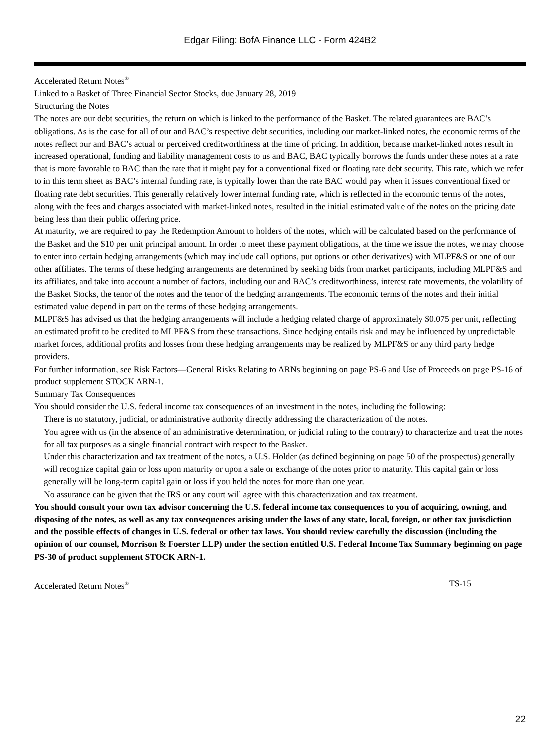Edgar Filing: BofA Finance LLC - Form 424B2
Accelerated Return Notes<sup>®</sup>
Linked to a Basket of Three Financial Sector Stocks, due January 28, 2019
Structuring the Notes
The notes are our debt securities, the return on which is linked to the performance of the Basket. The related guarantees are BAC’s obligations. As is the case for all of our and BAC’s respective debt securities, including our market-linked notes, the economic terms of the notes reflect our and BAC’s actual or perceived creditworthiness at the time of pricing. In addition, because market-linked notes result in increased operational, funding and liability management costs to us and BAC, BAC typically borrows the funds under these notes at a rate that is more favorable to BAC than the rate that it might pay for a conventional fixed or floating rate debt security. This rate, which we refer to in this term sheet as BAC’s internal funding rate, is typically lower than the rate BAC would pay when it issues conventional fixed or floating rate debt securities. This generally relatively lower internal funding rate, which is reflected in the economic terms of the notes, along with the fees and charges associated with market-linked notes, resulted in the initial estimated value of the notes on the pricing date being less than their public offering price.
At maturity, we are required to pay the Redemption Amount to holders of the notes, which will be calculated based on the performance of the Basket and the $10 per unit principal amount. In order to meet these payment obligations, at the time we issue the notes, we may choose to enter into certain hedging arrangements (which may include call options, put options or other derivatives) with MLPF&S or one of our other affiliates. The terms of these hedging arrangements are determined by seeking bids from market participants, including MLPF&S and its affiliates, and take into account a number of factors, including our and BAC’s creditworthiness, interest rate movements, the volatility of the Basket Stocks, the tenor of the notes and the tenor of the hedging arrangements. The economic terms of the notes and their initial estimated value depend in part on the terms of these hedging arrangements.
MLPF&S has advised us that the hedging arrangements will include a hedging related charge of approximately $0.075 per unit, reflecting an estimated profit to be credited to MLPF&S from these transactions. Since hedging entails risk and may be influenced by unpredictable market forces, additional profits and losses from these hedging arrangements may be realized by MLPF&S or any third party hedge providers.
For further information, see Risk Factors—General Risks Relating to ARNs beginning on page PS-6 and Use of Proceeds on page PS-16 of product supplement STOCK ARN-1.
Summary Tax Consequences
You should consider the U.S. federal income tax consequences of an investment in the notes, including the following:
There is no statutory, judicial, or administrative authority directly addressing the characterization of the notes.
You agree with us (in the absence of an administrative determination, or judicial ruling to the contrary) to characterize and treat the notes for all tax purposes as a single financial contract with respect to the Basket.
Under this characterization and tax treatment of the notes, a U.S. Holder (as defined beginning on page 50 of the prospectus) generally will recognize capital gain or loss upon maturity or upon a sale or exchange of the notes prior to maturity. This capital gain or loss generally will be long-term capital gain or loss if you held the notes for more than one year.
No assurance can be given that the IRS or any court will agree with this characterization and tax treatment.
You should consult your own tax advisor concerning the U.S. federal income tax consequences to you of acquiring, owning, and disposing of the notes, as well as any tax consequences arising under the laws of any state, local, foreign, or other tax jurisdiction and the possible effects of changes in U.S. federal or other tax laws. You should review carefully the discussion (including the opinion of our counsel, Morrison & Foerster LLP) under the section entitled U.S. Federal Income Tax Summary beginning on page PS-30 of product supplement STOCK ARN-1.
Accelerated Return Notes<sup>®</sup> TS-15
22